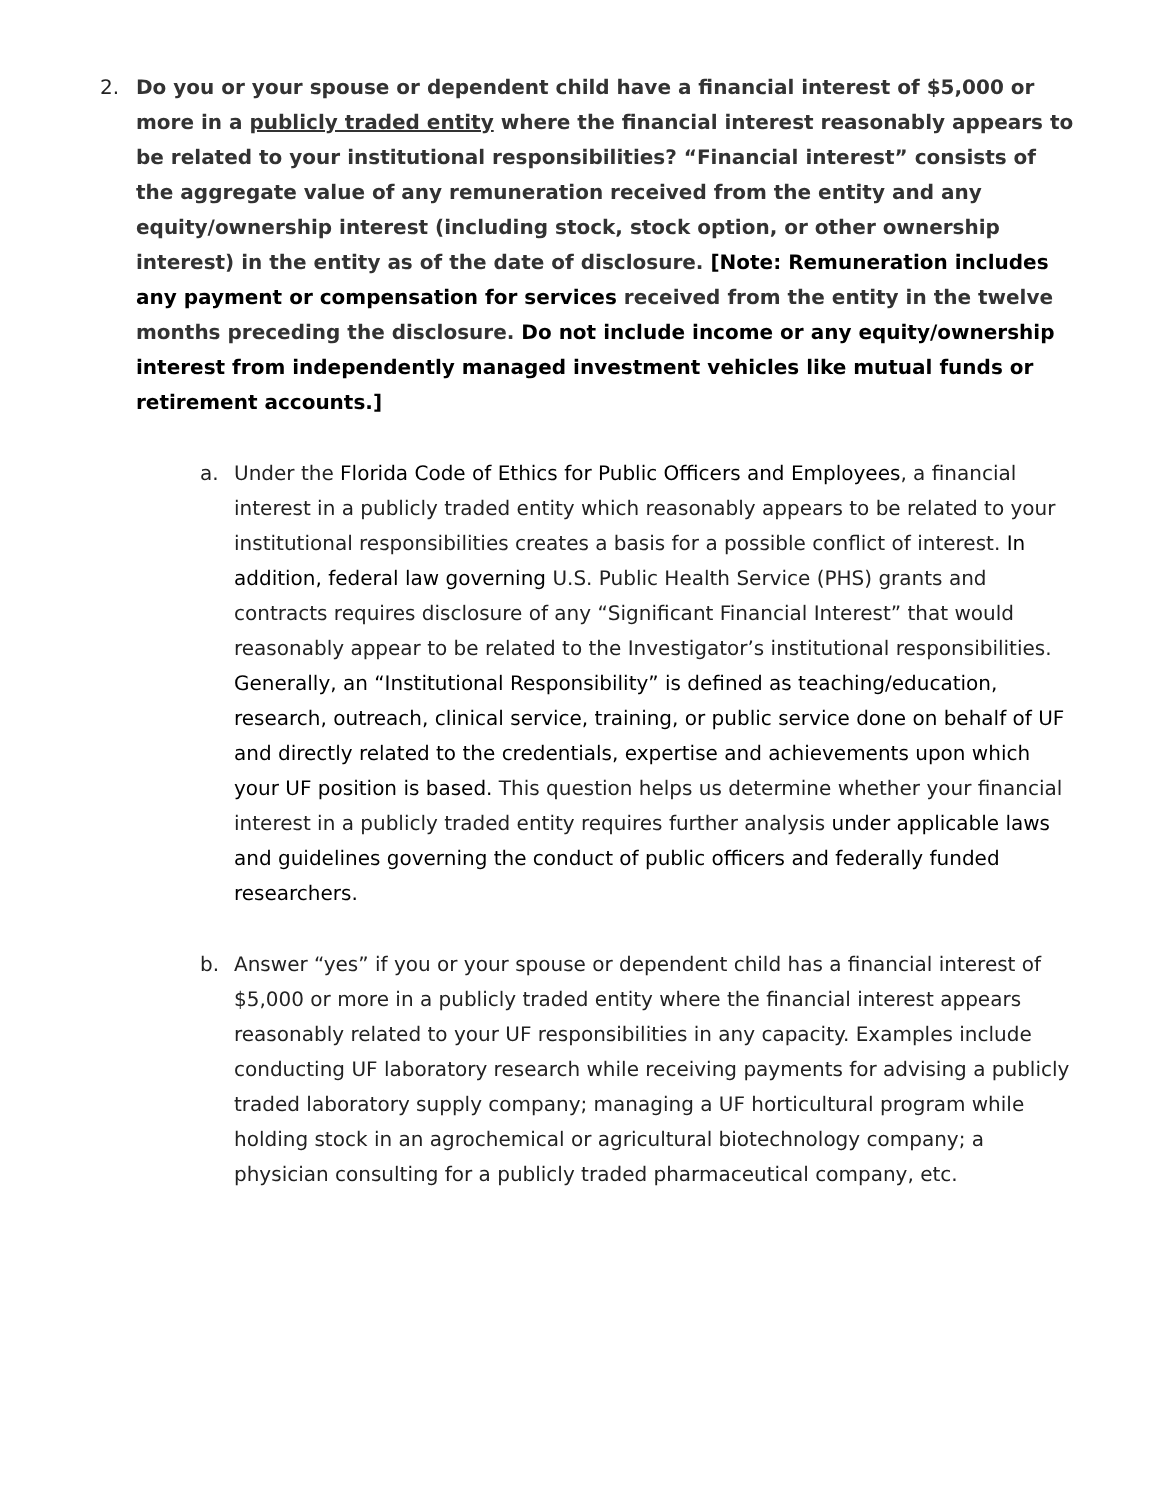2. Do you or your spouse or dependent child have a financial interest of $5,000 or more in a publicly traded entity where the financial interest reasonably appears to be related to your institutional responsibilities? “Financial interest” consists of the aggregate value of any remuneration received from the entity and any equity/ownership interest (including stock, stock option, or other ownership interest) in the entity as of the date of disclosure. [Note: Remuneration includes any payment or compensation for services received from the entity in the twelve months preceding the disclosure. Do not include income or any equity/ownership interest from independently managed investment vehicles like mutual funds or retirement accounts.]
a. Under the Florida Code of Ethics for Public Officers and Employees, a financial interest in a publicly traded entity which reasonably appears to be related to your institutional responsibilities creates a basis for a possible conflict of interest. In addition, federal law governing U.S. Public Health Service (PHS) grants and contracts requires disclosure of any “Significant Financial Interest” that would reasonably appear to be related to the Investigator’s institutional responsibilities. Generally, an “Institutional Responsibility” is defined as teaching/education, research, outreach, clinical service, training, or public service done on behalf of UF and directly related to the credentials, expertise and achievements upon which your UF position is based. This question helps us determine whether your financial interest in a publicly traded entity requires further analysis under applicable laws and guidelines governing the conduct of public officers and federally funded researchers.
b. Answer “yes” if you or your spouse or dependent child has a financial interest of $5,000 or more in a publicly traded entity where the financial interest appears reasonably related to your UF responsibilities in any capacity. Examples include conducting UF laboratory research while receiving payments for advising a publicly traded laboratory supply company; managing a UF horticultural program while holding stock in an agrochemical or agricultural biotechnology company; a physician consulting for a publicly traded pharmaceutical company, etc.